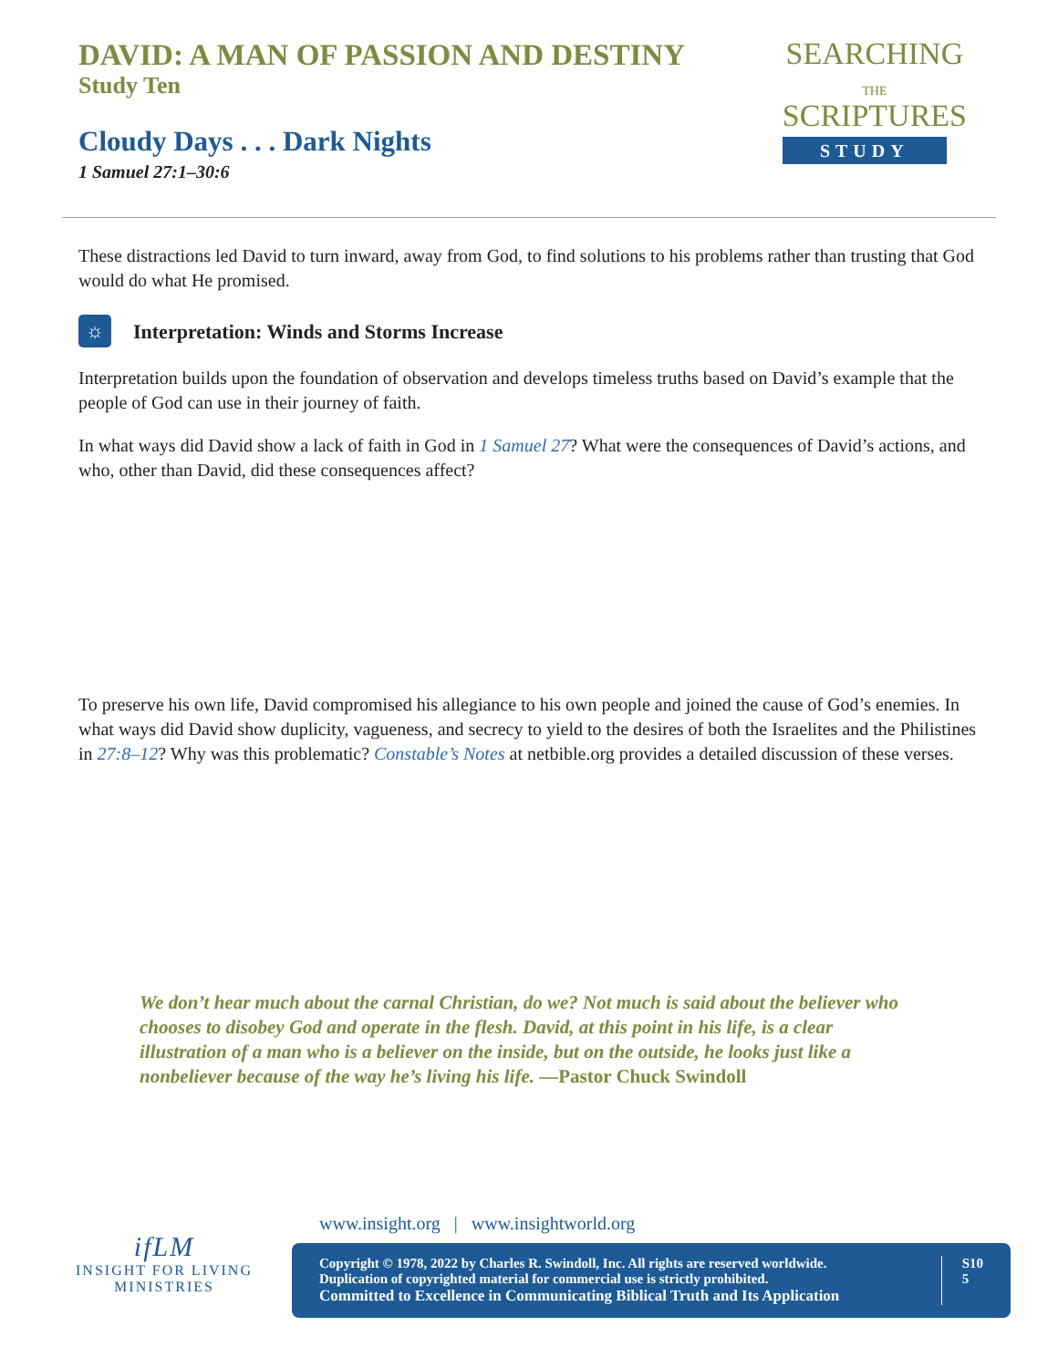DAVID: A MAN OF PASSION AND DESTINY
Study Ten
Cloudy Days . . . Dark Nights
1 Samuel 27:1–30:6
SEARCHING
THE
SCRIPTURES
STUDY
These distractions led David to turn inward, away from God, to find solutions to his problems rather than trusting that God would do what He promised.
☼ Interpretation: Winds and Storms Increase
Interpretation builds upon the foundation of observation and develops timeless truths based on David’s example that the people of God can use in their journey of faith.
In what ways did David show a lack of faith in God in 1 Samuel 27? What were the consequences of David’s actions, and who, other than David, did these consequences affect?
To preserve his own life, David compromised his allegiance to his own people and joined the cause of God’s enemies. In what ways did David show duplicity, vagueness, and secrecy to yield to the desires of both the Israelites and the Philistines in 27:8–12? Why was this problematic? Constable’s Notes at netbible.org provides a detailed discussion of these verses.
We don’t hear much about the carnal Christian, do we? Not much is said about the believer who chooses to disobey God and operate in the flesh. David, at this point in his life, is a clear illustration of a man who is a believer on the inside, but on the outside, he looks just like a nonbeliever because of the way he’s living his life. —Pastor Chuck Swindoll
ifLM
INSIGHT FOR LIVING
MINISTRIES
www.insight.org | www.insightworld.org
Copyright © 1978, 2022 by Charles R. Swindoll, Inc. All rights are reserved worldwide.
Duplication of copyrighted material for commercial use is strictly prohibited.
Committed to Excellence in Communicating Biblical Truth and Its Application
S10
5